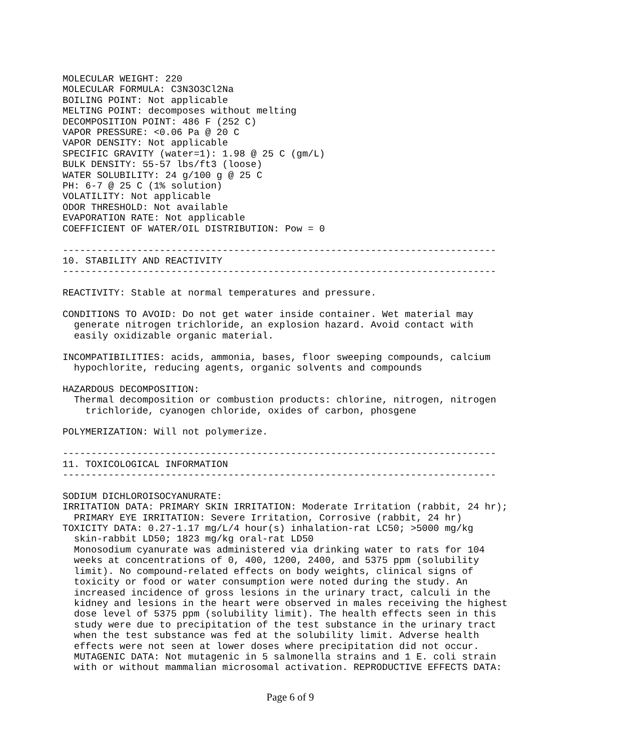MOLECULAR WEIGHT: 220
MOLECULAR FORMULA: C3N3O3Cl2Na
BOILING POINT: Not applicable
MELTING POINT: decomposes without melting
DECOMPOSITION POINT: 486 F (252 C)
VAPOR PRESSURE: <0.06 Pa @ 20 C
VAPOR DENSITY: Not applicable
SPECIFIC GRAVITY (water=1): 1.98 @ 25 C (gm/L)
BULK DENSITY: 55-57 lbs/ft3 (loose)
WATER SOLUBILITY: 24 g/100 g @ 25 C
PH: 6-7 @ 25 C (1% solution)
VOLATILITY: Not applicable
ODOR THRESHOLD: Not available
EVAPORATION RATE: Not applicable
COEFFICIENT OF WATER/OIL DISTRIBUTION: Pow = 0

----------------------------------------------------------------------------
10. STABILITY AND REACTIVITY
----------------------------------------------------------------------------

REACTIVITY: Stable at normal temperatures and pressure.

CONDITIONS TO AVOID: Do not get water inside container. Wet material may
  generate nitrogen trichloride, an explosion hazard. Avoid contact with
  easily oxidizable organic material.

INCOMPATIBILITIES: acids, ammonia, bases, floor sweeping compounds, calcium
  hypochlorite, reducing agents, organic solvents and compounds

HAZARDOUS DECOMPOSITION:
  Thermal decomposition or combustion products: chlorine, nitrogen, nitrogen
    trichloride, cyanogen chloride, oxides of carbon, phosgene

POLYMERIZATION: Will not polymerize.

----------------------------------------------------------------------------
11. TOXICOLOGICAL INFORMATION
----------------------------------------------------------------------------

SODIUM DICHLOROISOCYANURATE:
IRRITATION DATA: PRIMARY SKIN IRRITATION: Moderate Irritation (rabbit, 24 hr);
  PRIMARY EYE IRRITATION: Severe Irritation, Corrosive (rabbit, 24 hr)
TOXICITY DATA: 0.27-1.17 mg/L/4 hour(s) inhalation-rat LC50; >5000 mg/kg
  skin-rabbit LD50; 1823 mg/kg oral-rat LD50
  Monosodium cyanurate was administered via drinking water to rats for 104
  weeks at concentrations of 0, 400, 1200, 2400, and 5375 ppm (solubility
  limit). No compound-related effects on body weights, clinical signs of
  toxicity or food or water consumption were noted during the study. An
  increased incidence of gross lesions in the urinary tract, calculi in the
  kidney and lesions in the heart were observed in males receiving the highest
  dose level of 5375 ppm (solubility limit). The health effects seen in this
  study were due to precipitation of the test substance in the urinary tract
  when the test substance was fed at the solubility limit. Adverse health
  effects were not seen at lower doses where precipitation did not occur.
  MUTAGENIC DATA: Not mutagenic in 5 salmonella strains and 1 E. coli strain
  with or without mammalian microsomal activation. REPRODUCTIVE EFFECTS DATA:
Page 6 of 9